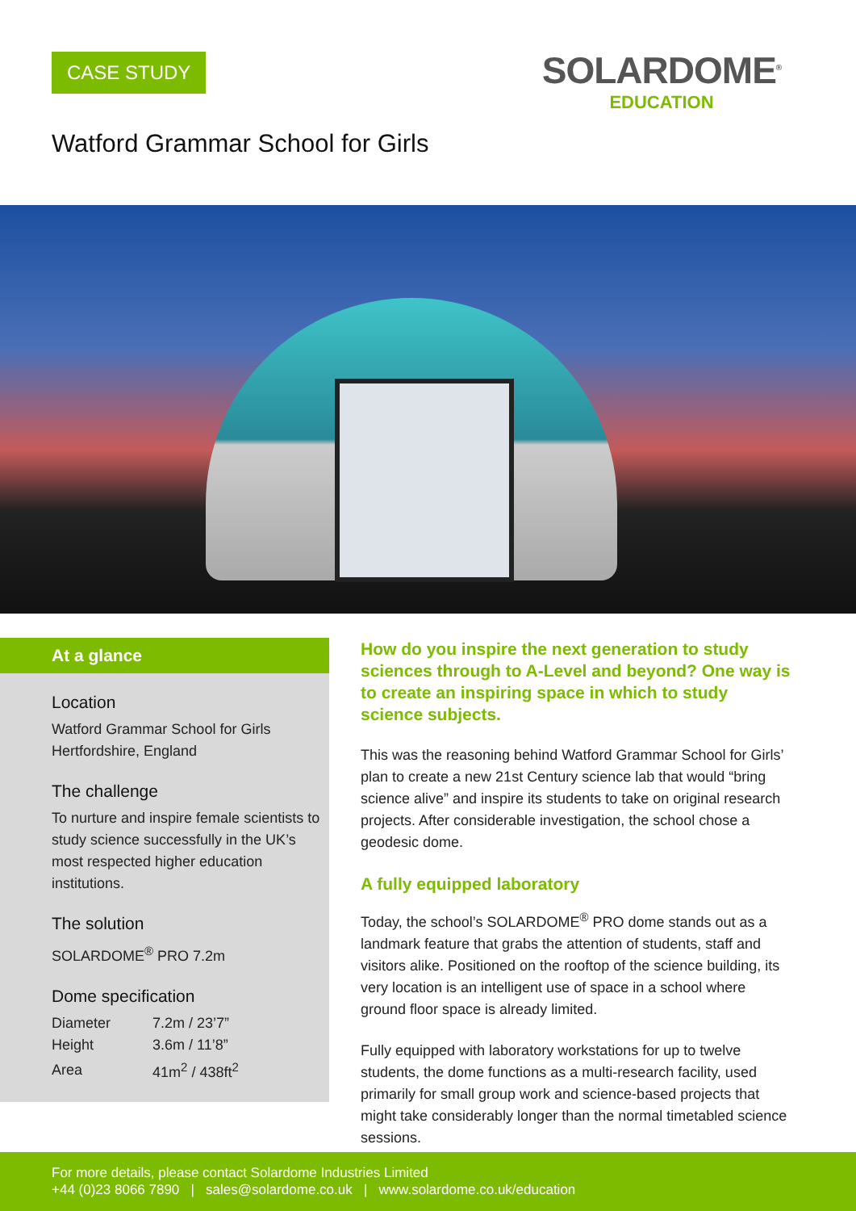CASE STUDY
Watford Grammar School for Girls
SOLARDOME<sup>®</sup>
EDUCATION
At a glance
Location
Watford Grammar School for Girls
Hertfordshire, England
The challenge
To nurture and inspire female scientists to study science successfully in the UK’s most respected higher education institutions.
The solution
SOLARDOME<sup>®</sup> PRO 7.2m
Dome specification
| Diameter | 7.2m / 23’7” |
| Height | 3.6m / 11’8” |
| Area | 41m<sup>2</sup> / 438ft<sup>2</sup> |
How do you inspire the next generation to study sciences through to A-Level and beyond? One way is to create an inspiring space in which to study science subjects.
This was the reasoning behind Watford Grammar School for Girls’ plan to create a new 21st Century science lab that would “bring science alive” and inspire its students to take on original research projects. After considerable investigation, the school chose a geodesic dome.
A fully equipped laboratory
Today, the school’s SOLARDOME<sup>®</sup> PRO dome stands out as a landmark feature that grabs the attention of students, staff and visitors alike. Positioned on the rooftop of the science building, its very location is an intelligent use of space in a school where ground floor space is already limited.
Fully equipped with laboratory workstations for up to twelve students, the dome functions as a multi-research facility, used primarily for small group work and science-based projects that might take considerably longer than the normal timetabled science sessions.
For more details, please contact Solardome Industries Limited
+44 (0)23 8066 7890 | sales@solardome.co.uk | www.solardome.co.uk/education